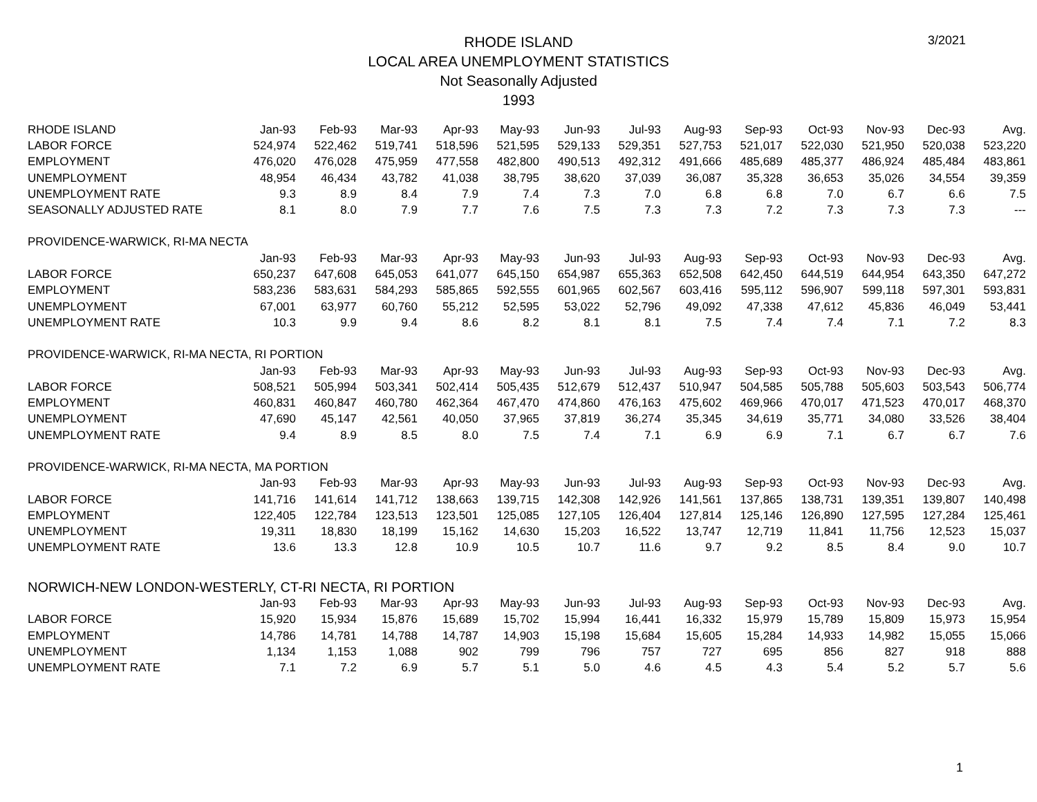3/2021
RHODE ISLAND
LOCAL AREA UNEMPLOYMENT STATISTICS
Not Seasonally Adjusted
1993
| RHODE ISLAND | Jan-93 | Feb-93 | Mar-93 | Apr-93 | May-93 | Jun-93 | Jul-93 | Aug-93 | Sep-93 | Oct-93 | Nov-93 | Dec-93 | Avg. |
| --- | --- | --- | --- | --- | --- | --- | --- | --- | --- | --- | --- | --- | --- |
| LABOR FORCE | 524,974 | 522,462 | 519,741 | 518,596 | 521,595 | 529,133 | 529,351 | 527,753 | 521,017 | 522,030 | 521,950 | 520,038 | 523,220 |
| EMPLOYMENT | 476,020 | 476,028 | 475,959 | 477,558 | 482,800 | 490,513 | 492,312 | 491,666 | 485,689 | 485,377 | 486,924 | 485,484 | 483,861 |
| UNEMPLOYMENT | 48,954 | 46,434 | 43,782 | 41,038 | 38,795 | 38,620 | 37,039 | 36,087 | 35,328 | 36,653 | 35,026 | 34,554 | 39,359 |
| UNEMPLOYMENT RATE | 9.3 | 8.9 | 8.4 | 7.9 | 7.4 | 7.3 | 7.0 | 6.8 | 6.8 | 7.0 | 6.7 | 6.6 | 7.5 |
| SEASONALLY ADJUSTED RATE | 8.1 | 8.0 | 7.9 | 7.7 | 7.6 | 7.5 | 7.3 | 7.3 | 7.2 | 7.3 | 7.3 | 7.3 | --- |
| PROVIDENCE-WARWICK, RI-MA NECTA | | | | | | | | | | | | | |
| | Jan-93 | Feb-93 | Mar-93 | Apr-93 | May-93 | Jun-93 | Jul-93 | Aug-93 | Sep-93 | Oct-93 | Nov-93 | Dec-93 | Avg. |
| LABOR FORCE | 650,237 | 647,608 | 645,053 | 641,077 | 645,150 | 654,987 | 655,363 | 652,508 | 642,450 | 644,519 | 644,954 | 643,350 | 647,272 |
| EMPLOYMENT | 583,236 | 583,631 | 584,293 | 585,865 | 592,555 | 601,965 | 602,567 | 603,416 | 595,112 | 596,907 | 599,118 | 597,301 | 593,831 |
| UNEMPLOYMENT | 67,001 | 63,977 | 60,760 | 55,212 | 52,595 | 53,022 | 52,796 | 49,092 | 47,338 | 47,612 | 45,836 | 46,049 | 53,441 |
| UNEMPLOYMENT RATE | 10.3 | 9.9 | 9.4 | 8.6 | 8.2 | 8.1 | 8.1 | 7.5 | 7.4 | 7.4 | 7.1 | 7.2 | 8.3 |
| PROVIDENCE-WARWICK, RI-MA NECTA, RI PORTION | | | | | | | | | | | | | |
| | Jan-93 | Feb-93 | Mar-93 | Apr-93 | May-93 | Jun-93 | Jul-93 | Aug-93 | Sep-93 | Oct-93 | Nov-93 | Dec-93 | Avg. |
| LABOR FORCE | 508,521 | 505,994 | 503,341 | 502,414 | 505,435 | 512,679 | 512,437 | 510,947 | 504,585 | 505,788 | 505,603 | 503,543 | 506,774 |
| EMPLOYMENT | 460,831 | 460,847 | 460,780 | 462,364 | 467,470 | 474,860 | 476,163 | 475,602 | 469,966 | 470,017 | 471,523 | 470,017 | 468,370 |
| UNEMPLOYMENT | 47,690 | 45,147 | 42,561 | 40,050 | 37,965 | 37,819 | 36,274 | 35,345 | 34,619 | 35,771 | 34,080 | 33,526 | 38,404 |
| UNEMPLOYMENT RATE | 9.4 | 8.9 | 8.5 | 8.0 | 7.5 | 7.4 | 7.1 | 6.9 | 6.9 | 7.1 | 6.7 | 6.7 | 7.6 |
| PROVIDENCE-WARWICK, RI-MA NECTA, MA PORTION | | | | | | | | | | | | | |
| | Jan-93 | Feb-93 | Mar-93 | Apr-93 | May-93 | Jun-93 | Jul-93 | Aug-93 | Sep-93 | Oct-93 | Nov-93 | Dec-93 | Avg. |
| LABOR FORCE | 141,716 | 141,614 | 141,712 | 138,663 | 139,715 | 142,308 | 142,926 | 141,561 | 137,865 | 138,731 | 139,351 | 139,807 | 140,498 |
| EMPLOYMENT | 122,405 | 122,784 | 123,513 | 123,501 | 125,085 | 127,105 | 126,404 | 127,814 | 125,146 | 126,890 | 127,595 | 127,284 | 125,461 |
| UNEMPLOYMENT | 19,311 | 18,830 | 18,199 | 15,162 | 14,630 | 15,203 | 16,522 | 13,747 | 12,719 | 11,841 | 11,756 | 12,523 | 15,037 |
| UNEMPLOYMENT RATE | 13.6 | 13.3 | 12.8 | 10.9 | 10.5 | 10.7 | 11.6 | 9.7 | 9.2 | 8.5 | 8.4 | 9.0 | 10.7 |
| NORWICH-NEW LONDON-WESTERLY, CT-RI NECTA, RI PORTION | | | | | | | | | | | | | |
| | Jan-93 | Feb-93 | Mar-93 | Apr-93 | May-93 | Jun-93 | Jul-93 | Aug-93 | Sep-93 | Oct-93 | Nov-93 | Dec-93 | Avg. |
| LABOR FORCE | 15,920 | 15,934 | 15,876 | 15,689 | 15,702 | 15,994 | 16,441 | 16,332 | 15,979 | 15,789 | 15,809 | 15,973 | 15,954 |
| EMPLOYMENT | 14,786 | 14,781 | 14,788 | 14,787 | 14,903 | 15,198 | 15,684 | 15,605 | 15,284 | 14,933 | 14,982 | 15,055 | 15,066 |
| UNEMPLOYMENT | 1,134 | 1,153 | 1,088 | 902 | 799 | 796 | 757 | 727 | 695 | 856 | 827 | 918 | 888 |
| UNEMPLOYMENT RATE | 7.1 | 7.2 | 6.9 | 5.7 | 5.1 | 5.0 | 4.6 | 4.5 | 4.3 | 5.4 | 5.2 | 5.7 | 5.6 |
1